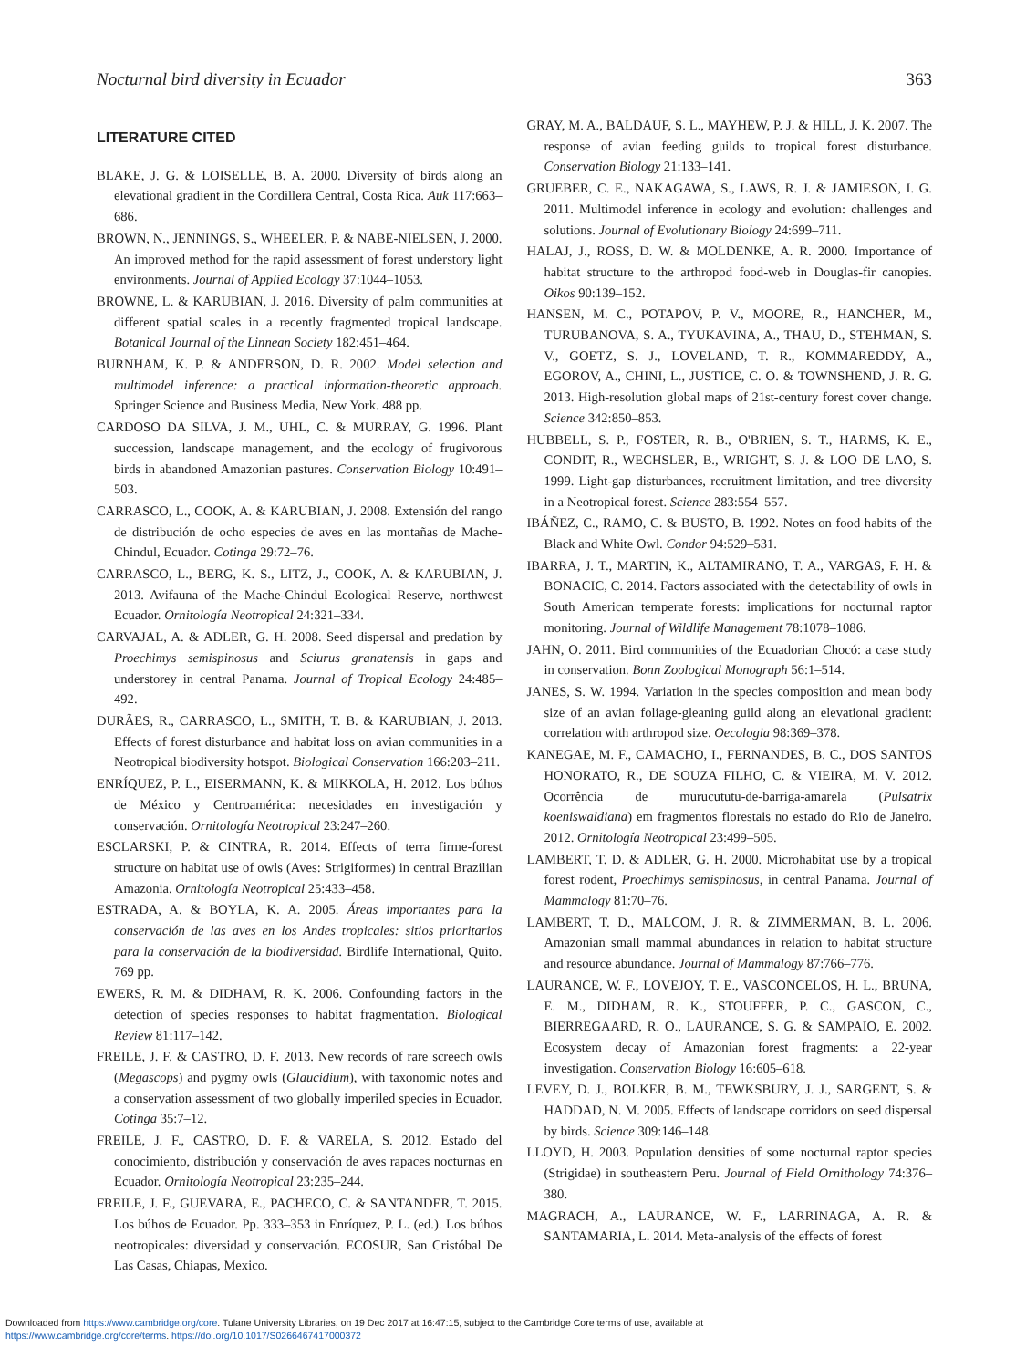Nocturnal bird diversity in Ecuador 363
LITERATURE CITED
BLAKE, J. G. & LOISELLE, B. A. 2000. Diversity of birds along an elevational gradient in the Cordillera Central, Costa Rica. Auk 117:663–686.
BROWN, N., JENNINGS, S., WHEELER, P. & NABE-NIELSEN, J. 2000. An improved method for the rapid assessment of forest understory light environments. Journal of Applied Ecology 37:1044–1053.
BROWNE, L. & KARUBIAN, J. 2016. Diversity of palm communities at different spatial scales in a recently fragmented tropical landscape. Botanical Journal of the Linnean Society 182:451–464.
BURNHAM, K. P. & ANDERSON, D. R. 2002. Model selection and multimodel inference: a practical information-theoretic approach. Springer Science and Business Media, New York. 488 pp.
CARDOSO DA SILVA, J. M., UHL, C. & MURRAY, G. 1996. Plant succession, landscape management, and the ecology of frugivorous birds in abandoned Amazonian pastures. Conservation Biology 10:491–503.
CARRASCO, L., COOK, A. & KARUBIAN, J. 2008. Extensión del rango de distribución de ocho especies de aves en las montañas de Mache-Chindul, Ecuador. Cotinga 29:72–76.
CARRASCO, L., BERG, K. S., LITZ, J., COOK, A. & KARUBIAN, J. 2013. Avifauna of the Mache-Chindul Ecological Reserve, northwest Ecuador. Ornitología Neotropical 24:321–334.
CARVAJAL, A. & ADLER, G. H. 2008. Seed dispersal and predation by Proechimys semispinosus and Sciurus granatensis in gaps and understorey in central Panama. Journal of Tropical Ecology 24:485–492.
DURÃES, R., CARRASCO, L., SMITH, T. B. & KARUBIAN, J. 2013. Effects of forest disturbance and habitat loss on avian communities in a Neotropical biodiversity hotspot. Biological Conservation 166:203–211.
ENRÍQUEZ, P. L., EISERMANN, K. & MIKKOLA, H. 2012. Los búhos de México y Centroamérica: necesidades en investigación y conservación. Ornitología Neotropical 23:247–260.
ESCLARSKI, P. & CINTRA, R. 2014. Effects of terra firme-forest structure on habitat use of owls (Aves: Strigiformes) in central Brazilian Amazonia. Ornitología Neotropical 25:433–458.
ESTRADA, A. & BOYLA, K. A. 2005. Áreas importantes para la conservación de las aves en los Andes tropicales: sitios prioritarios para la conservación de la biodiversidad. Birdlife International, Quito. 769 pp.
EWERS, R. M. & DIDHAM, R. K. 2006. Confounding factors in the detection of species responses to habitat fragmentation. Biological Review 81:117–142.
FREILE, J. F. & CASTRO, D. F. 2013. New records of rare screech owls (Megascops) and pygmy owls (Glaucidium), with taxonomic notes and a conservation assessment of two globally imperiled species in Ecuador. Cotinga 35:7–12.
FREILE, J. F., CASTRO, D. F. & VARELA, S. 2012. Estado del conocimiento, distribución y conservación de aves rapaces nocturnas en Ecuador. Ornitología Neotropical 23:235–244.
FREILE, J. F., GUEVARA, E., PACHECO, C. & SANTANDER, T. 2015. Los búhos de Ecuador. Pp. 333–353 in Enríquez, P. L. (ed.). Los búhos neotropicales: diversidad y conservación. ECOSUR, San Cristóbal De Las Casas, Chiapas, Mexico.
GRAY, M. A., BALDAUF, S. L., MAYHEW, P. J. & HILL, J. K. 2007. The response of avian feeding guilds to tropical forest disturbance. Conservation Biology 21:133–141.
GRUEBER, C. E., NAKAGAWA, S., LAWS, R. J. & JAMIESON, I. G. 2011. Multimodel inference in ecology and evolution: challenges and solutions. Journal of Evolutionary Biology 24:699–711.
HALAJ, J., ROSS, D. W. & MOLDENKE, A. R. 2000. Importance of habitat structure to the arthropod food-web in Douglas-fir canopies. Oikos 90:139–152.
HANSEN, M. C., POTAPOV, P. V., MOORE, R., HANCHER, M., TURUBANOVA, S. A., TYUKAVINA, A., THAU, D., STEHMAN, S. V., GOETZ, S. J., LOVELAND, T. R., KOMMAREDDY, A., EGOROV, A., CHINI, L., JUSTICE, C. O. & TOWNSHEND, J. R. G. 2013. High-resolution global maps of 21st-century forest cover change. Science 342:850–853.
HUBBELL, S. P., FOSTER, R. B., O'BRIEN, S. T., HARMS, K. E., CONDIT, R., WECHSLER, B., WRIGHT, S. J. & LOO DE LAO, S. 1999. Light-gap disturbances, recruitment limitation, and tree diversity in a Neotropical forest. Science 283:554–557.
IBÁÑEZ, C., RAMO, C. & BUSTO, B. 1992. Notes on food habits of the Black and White Owl. Condor 94:529–531.
IBARRA, J. T., MARTIN, K., ALTAMIRANO, T. A., VARGAS, F. H. & BONACIC, C. 2014. Factors associated with the detectability of owls in South American temperate forests: implications for nocturnal raptor monitoring. Journal of Wildlife Management 78:1078–1086.
JAHN, O. 2011. Bird communities of the Ecuadorian Chocó: a case study in conservation. Bonn Zoological Monograph 56:1–514.
JANES, S. W. 1994. Variation in the species composition and mean body size of an avian foliage-gleaning guild along an elevational gradient: correlation with arthropod size. Oecologia 98:369–378.
KANEGAE, M. F., CAMACHO, I., FERNANDES, B. C., DOS SANTOS HONORATO, R., DE SOUZA FILHO, C. & VIEIRA, M. V. 2012. Ocorrência de murucututu-de-barriga-amarela (Pulsatrix koeniswaldiana) em fragmentos florestais no estado do Rio de Janeiro. 2012. Ornitología Neotropical 23:499–505.
LAMBERT, T. D. & ADLER, G. H. 2000. Microhabitat use by a tropical forest rodent, Proechimys semispinosus, in central Panama. Journal of Mammalogy 81:70–76.
LAMBERT, T. D., MALCOM, J. R. & ZIMMERMAN, B. L. 2006. Amazonian small mammal abundances in relation to habitat structure and resource abundance. Journal of Mammalogy 87:766–776.
LAURANCE, W. F., LOVEJOY, T. E., VASCONCELOS, H. L., BRUNA, E. M., DIDHAM, R. K., STOUFFER, P. C., GASCON, C., BIERREGAARD, R. O., LAURANCE, S. G. & SAMPAIO, E. 2002. Ecosystem decay of Amazonian forest fragments: a 22-year investigation. Conservation Biology 16:605–618.
LEVEY, D. J., BOLKER, B. M., TEWKSBURY, J. J., SARGENT, S. & HADDAD, N. M. 2005. Effects of landscape corridors on seed dispersal by birds. Science 309:146–148.
LLOYD, H. 2003. Population densities of some nocturnal raptor species (Strigidae) in southeastern Peru. Journal of Field Ornithology 74:376–380.
MAGRACH, A., LAURANCE, W. F., LARRINAGA, A. R. & SANTAMARIA, L. 2014. Meta-analysis of the effects of forest
Downloaded from https://www.cambridge.org/core. Tulane University Libraries, on 19 Dec 2017 at 16:47:15, subject to the Cambridge Core terms of use, available at
https://www.cambridge.org/core/terms. https://doi.org/10.1017/S0266467417000372